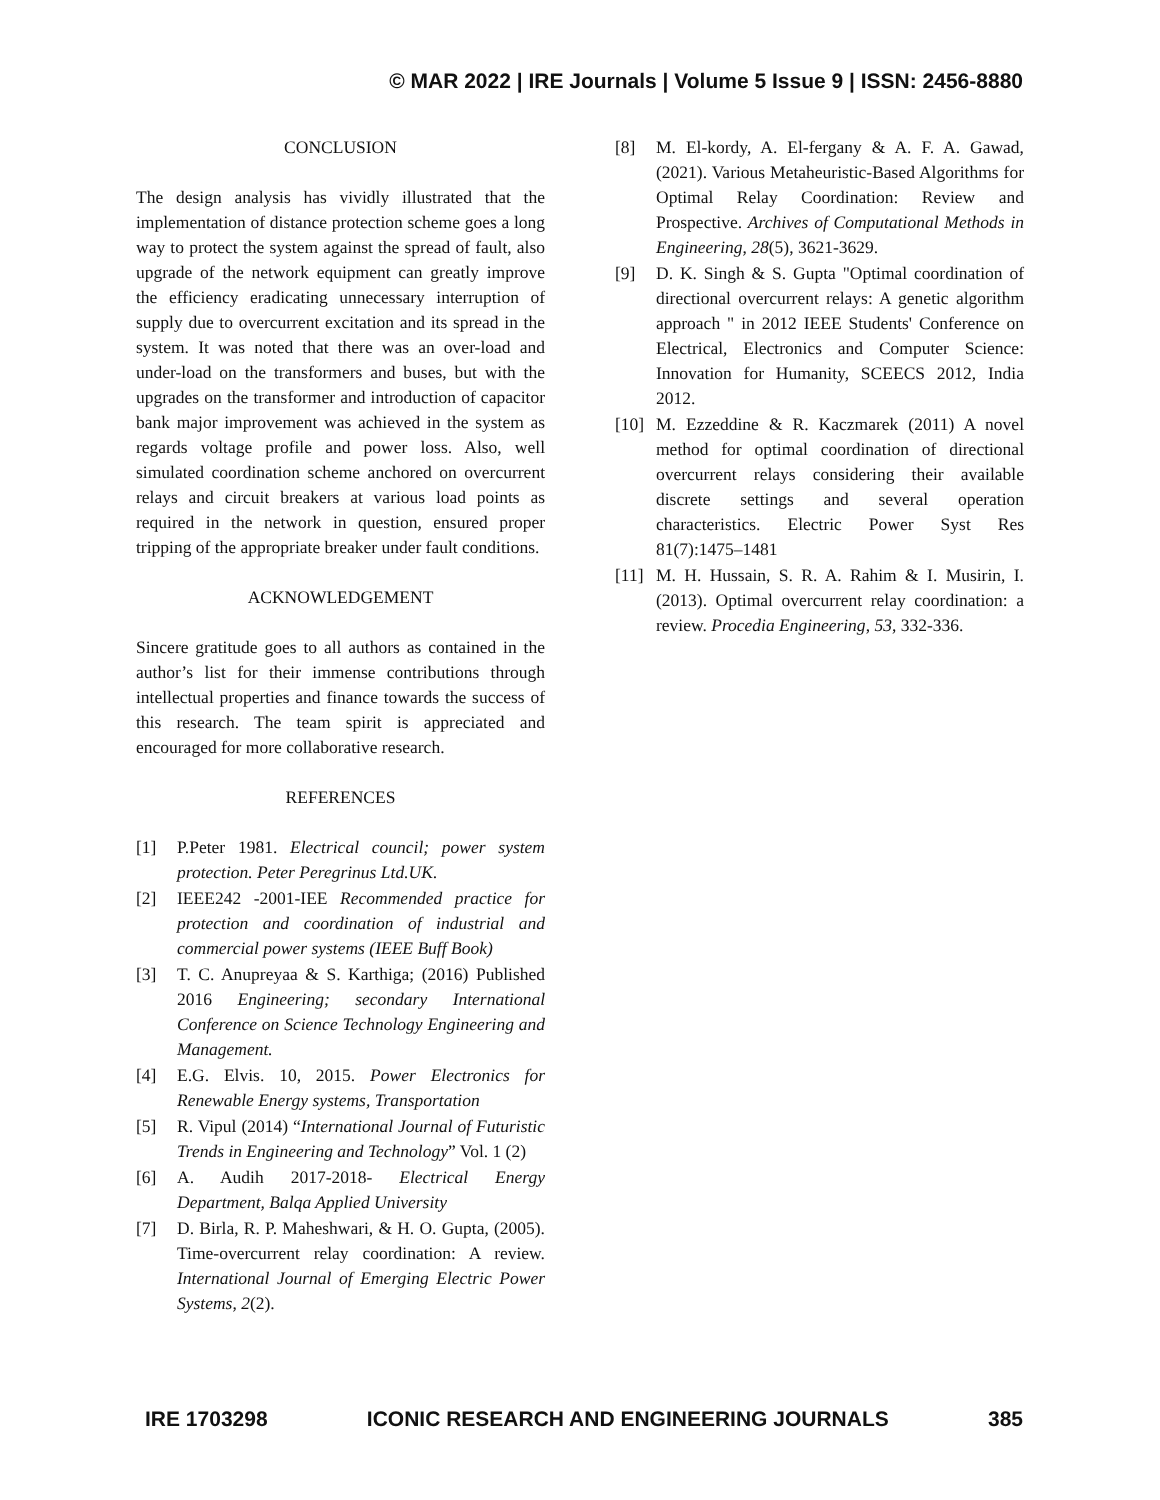© MAR 2022 | IRE Journals | Volume 5 Issue 9 | ISSN: 2456-8880
CONCLUSION
The design analysis has vividly illustrated that the implementation of distance protection scheme goes a long way to protect the system against the spread of fault, also upgrade of the network equipment can greatly improve the efficiency eradicating unnecessary interruption of supply due to overcurrent excitation and its spread in the system. It was noted that there was an over-load and under-load on the transformers and buses, but with the upgrades on the transformer and introduction of capacitor bank major improvement was achieved in the system as regards voltage profile and power loss. Also, well simulated coordination scheme anchored on overcurrent relays and circuit breakers at various load points as required in the network in question, ensured proper tripping of the appropriate breaker under fault conditions.
ACKNOWLEDGEMENT
Sincere gratitude goes to all authors as contained in the author’s list for their immense contributions through intellectual properties and finance towards the success of this research. The team spirit is appreciated and encouraged for more collaborative research.
REFERENCES
[1] P.Peter 1981. Electrical council; power system protection. Peter Peregrinus Ltd.UK.
[2] IEEE242 -2001-IEE Recommended practice for protection and coordination of industrial and commercial power systems (IEEE Buff Book)
[3] T. C. Anupreyaa & S. Karthiga; (2016) Published 2016 Engineering; secondary International Conference on Science Technology Engineering and Management.
[4] E.G. Elvis. 10, 2015. Power Electronics for Renewable Energy systems, Transportation
[5] R. Vipul (2014) “International Journal of Futuristic Trends in Engineering and Technology” Vol. 1 (2)
[6] A. Audih 2017-2018- Electrical Energy Department, Balqa Applied University
[7] D. Birla, R. P. Maheshwari, & H. O. Gupta, (2005). Time-overcurrent relay coordination: A review. International Journal of Emerging Electric Power Systems, 2(2).
[8] M. El-kordy, A. El-fergany & A. F. A. Gawad, (2021). Various Metaheuristic-Based Algorithms for Optimal Relay Coordination: Review and Prospective. Archives of Computational Methods in Engineering, 28(5), 3621-3629.
[9] D. K. Singh & S. Gupta "Optimal coordination of directional overcurrent relays: A genetic algorithm approach " in 2012 IEEE Students' Conference on Electrical, Electronics and Computer Science: Innovation for Humanity, SCEECS 2012, India 2012.
[10] M. Ezzeddine & R. Kaczmarek (2011) A novel method for optimal coordination of directional overcurrent relays considering their available discrete settings and several operation characteristics. Electric Power Syst Res 81(7):1475–1481
[11] M. H. Hussain, S. R. A. Rahim & I. Musirin, I. (2013). Optimal overcurrent relay coordination: a review. Procedia Engineering, 53, 332-336.
IRE 1703298 ICONIC RESEARCH AND ENGINEERING JOURNALS 385